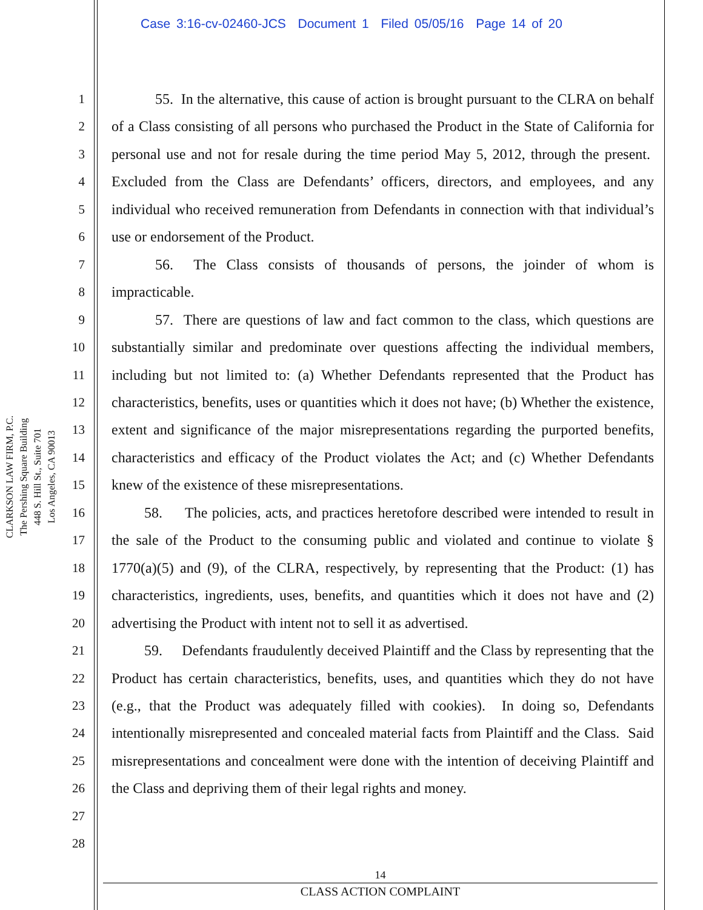Case 3:16-cv-02460-JCS Document 1 Filed 05/05/16 Page 14 of 20
CLARKSON LAW FIRM, P.C.
The Pershing Square Building
448 S. Hill St., Suite 701
Los Angeles, CA 90013
1
2
3
4
5
6
7
8
9
10
11
12
13
14
15
16
17
18
19
20
21
22
23
24
25
26
27
28
55. In the alternative, this cause of action is brought pursuant to the CLRA on behalf of a Class consisting of all persons who purchased the Product in the State of California for personal use and not for resale during the time period May 5, 2012, through the present. Excluded from the Class are Defendants’ officers, directors, and employees, and any individual who received remuneration from Defendants in connection with that individual’s use or endorsement of the Product.
56. The Class consists of thousands of persons, the joinder of whom is impracticable.
57. There are questions of law and fact common to the class, which questions are substantially similar and predominate over questions affecting the individual members, including but not limited to: (a) Whether Defendants represented that the Product has characteristics, benefits, uses or quantities which it does not have; (b) Whether the existence, extent and significance of the major misrepresentations regarding the purported benefits, characteristics and efficacy of the Product violates the Act; and (c) Whether Defendants knew of the existence of these misrepresentations.
58. The policies, acts, and practices heretofore described were intended to result in the sale of the Product to the consuming public and violated and continue to violate § 1770(a)(5) and (9), of the CLRA, respectively, by representing that the Product: (1) has characteristics, ingredients, uses, benefits, and quantities which it does not have and (2) advertising the Product with intent not to sell it as advertised.
59. Defendants fraudulently deceived Plaintiff and the Class by representing that the Product has certain characteristics, benefits, uses, and quantities which they do not have (e.g., that the Product was adequately filled with cookies). In doing so, Defendants intentionally misrepresented and concealed material facts from Plaintiff and the Class. Said misrepresentations and concealment were done with the intention of deceiving Plaintiff and the Class and depriving them of their legal rights and money.
14
CLASS ACTION COMPLAINT